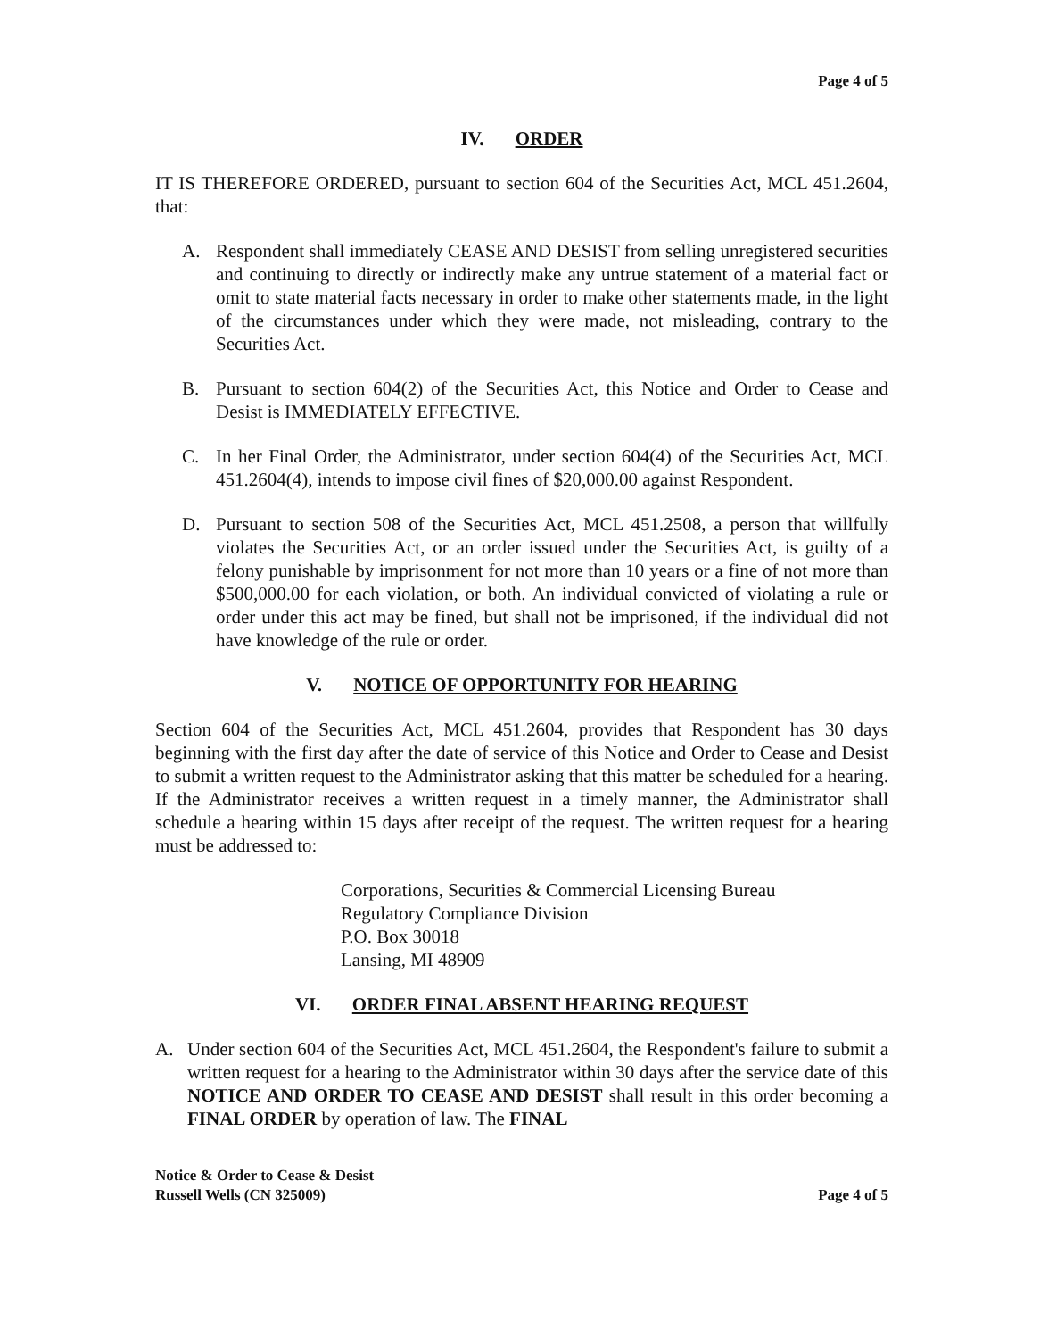Page 4 of 5
IV. ORDER
IT IS THEREFORE ORDERED, pursuant to section 604 of the Securities Act, MCL 451.2604, that:
A. Respondent shall immediately CEASE AND DESIST from selling unregistered securities and continuing to directly or indirectly make any untrue statement of a material fact or omit to state material facts necessary in order to make other statements made, in the light of the circumstances under which they were made, not misleading, contrary to the Securities Act.
B. Pursuant to section 604(2) of the Securities Act, this Notice and Order to Cease and Desist is IMMEDIATELY EFFECTIVE.
C. In her Final Order, the Administrator, under section 604(4) of the Securities Act, MCL 451.2604(4), intends to impose civil fines of $20,000.00 against Respondent.
D. Pursuant to section 508 of the Securities Act, MCL 451.2508, a person that willfully violates the Securities Act, or an order issued under the Securities Act, is guilty of a felony punishable by imprisonment for not more than 10 years or a fine of not more than $500,000.00 for each violation, or both. An individual convicted of violating a rule or order under this act may be fined, but shall not be imprisoned, if the individual did not have knowledge of the rule or order.
V. NOTICE OF OPPORTUNITY FOR HEARING
Section 604 of the Securities Act, MCL 451.2604, provides that Respondent has 30 days beginning with the first day after the date of service of this Notice and Order to Cease and Desist to submit a written request to the Administrator asking that this matter be scheduled for a hearing. If the Administrator receives a written request in a timely manner, the Administrator shall schedule a hearing within 15 days after receipt of the request. The written request for a hearing must be addressed to:
Corporations, Securities & Commercial Licensing Bureau
Regulatory Compliance Division
P.O. Box 30018
Lansing, MI 48909
VI. ORDER FINAL ABSENT HEARING REQUEST
A. Under section 604 of the Securities Act, MCL 451.2604, the Respondent's failure to submit a written request for a hearing to the Administrator within 30 days after the service date of this NOTICE AND ORDER TO CEASE AND DESIST shall result in this order becoming a FINAL ORDER by operation of law. The FINAL
Notice & Order to Cease & Desist
Russell Wells (CN 325009)
Page 4 of 5